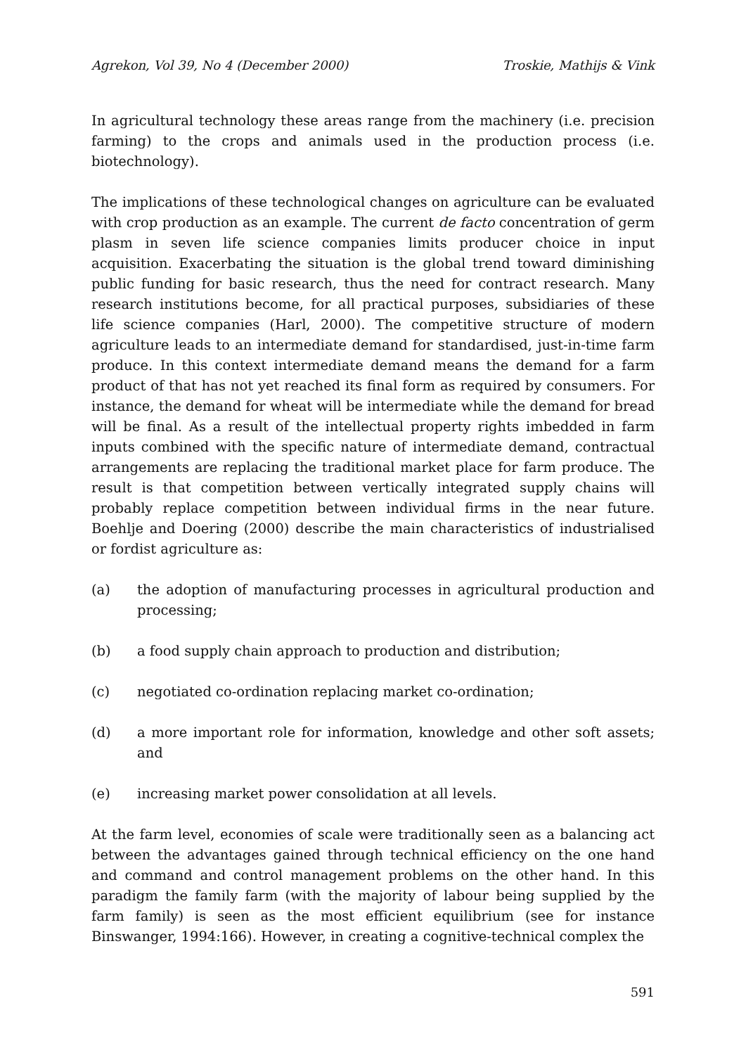Agrekon, Vol 39, No 4 (December 2000) Troskie, Mathijs & Vink
In agricultural technology these areas range from the machinery (i.e. precision farming) to the crops and animals used in the production process (i.e. biotechnology).
The implications of these technological changes on agriculture can be evaluated with crop production as an example. The current de facto concentration of germ plasm in seven life science companies limits producer choice in input acquisition. Exacerbating the situation is the global trend toward diminishing public funding for basic research, thus the need for contract research. Many research institutions become, for all practical purposes, subsidiaries of these life science companies (Harl, 2000). The competitive structure of modern agriculture leads to an intermediate demand for standardised, just-in-time farm produce. In this context intermediate demand means the demand for a farm product of that has not yet reached its final form as required by consumers. For instance, the demand for wheat will be intermediate while the demand for bread will be final. As a result of the intellectual property rights imbedded in farm inputs combined with the specific nature of intermediate demand, contractual arrangements are replacing the traditional market place for farm produce. The result is that competition between vertically integrated supply chains will probably replace competition between individual firms in the near future. Boehlje and Doering (2000) describe the main characteristics of industrialised or fordist agriculture as:
(a) the adoption of manufacturing processes in agricultural production and processing;
(b) a food supply chain approach to production and distribution;
(c) negotiated co-ordination replacing market co-ordination;
(d) a more important role for information, knowledge and other soft assets; and
(e) increasing market power consolidation at all levels.
At the farm level, economies of scale were traditionally seen as a balancing act between the advantages gained through technical efficiency on the one hand and command and control management problems on the other hand. In this paradigm the family farm (with the majority of labour being supplied by the farm family) is seen as the most efficient equilibrium (see for instance Binswanger, 1994:166). However, in creating a cognitive-technical complex the
591